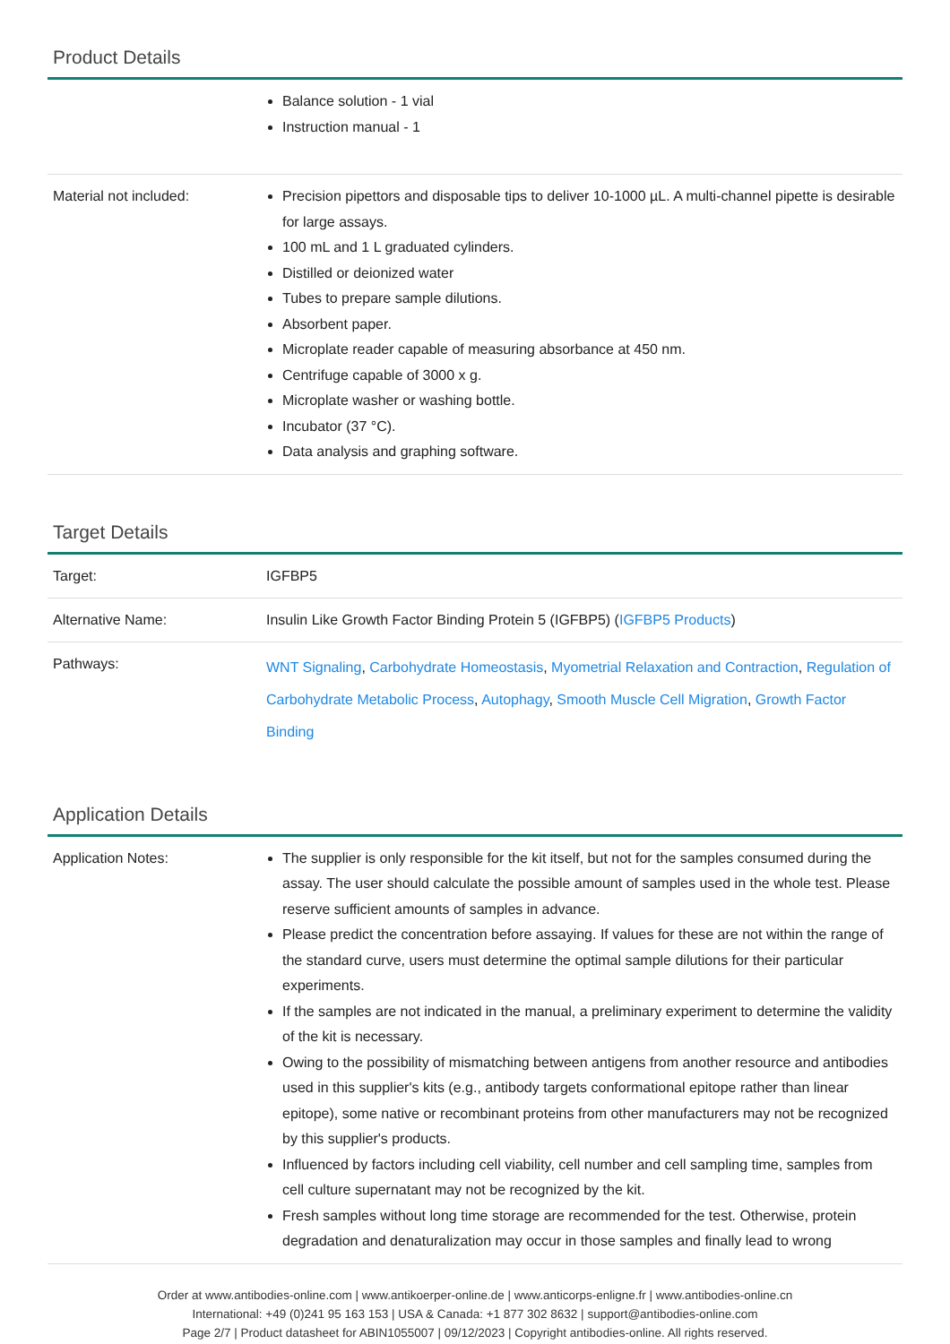Product Details
| | Balance solution - 1 vial Instruction manual - 1 |
| Material not included: | Precision pipettors and disposable tips to deliver 10-1000 µL. A multi-channel pipette is desirable for large assays. 100 mL and 1 L graduated cylinders. Distilled or deionized water Tubes to prepare sample dilutions. Absorbent paper. Microplate reader capable of measuring absorbance at 450 nm. Centrifuge capable of 3000 x g. Microplate washer or washing bottle. Incubator (37 °C). Data analysis and graphing software. |
Target Details
| Target: | IGFBP5 |
| Alternative Name: | Insulin Like Growth Factor Binding Protein 5 (IGFBP5) ( IGFBP5 Products ) |
| Pathways: | WNT Signaling , Carbohydrate Homeostasis , Myometrial Relaxation and Contraction , Regulation of Carbohydrate Metabolic Process , Autophagy , Smooth Muscle Cell Migration , Growth Factor Binding |
Application Details
| Application Notes: | The supplier is only responsible for the kit itself, but not for the samples consumed during the assay. The user should calculate the possible amount of samples used in the whole test. Please reserve sufficient amounts of samples in advance. Please predict the concentration before assaying. If values for these are not within the range of the standard curve, users must determine the optimal sample dilutions for their particular experiments. If the samples are not indicated in the manual, a preliminary experiment to determine the validity of the kit is necessary. Owing to the possibility of mismatching between antigens from another resource and antibodies used in this supplier's kits (e.g., antibody targets conformational epitope rather than linear epitope), some native or recombinant proteins from other manufacturers may not be recognized by this supplier's products. Influenced by factors including cell viability, cell number and cell sampling time, samples from cell culture supernatant may not be recognized by the kit. Fresh samples without long time storage are recommended for the test. Otherwise, protein degradation and denaturalization may occur in those samples and finally lead to wrong |
Order at www.antibodies-online.com | www.antikoerper-online.de | www.anticorps-enligne.fr | www.antibodies-online.cn
International: +49 (0)241 95 163 153 | USA & Canada: +1 877 302 8632 | support@antibodies-online.com
Page 2/7 | Product datasheet for ABIN1055007 | 09/12/2023 | Copyright antibodies-online. All rights reserved.